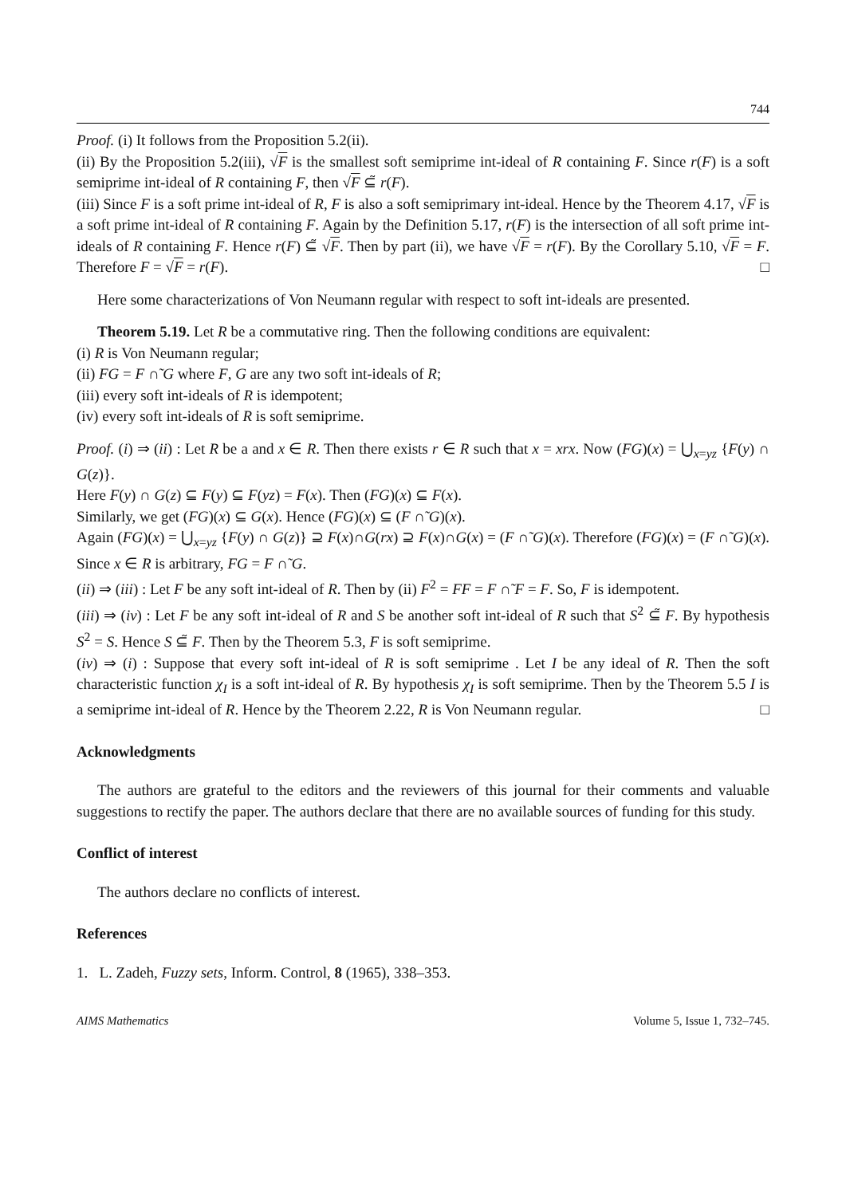744
Proof. (i) It follows from the Proposition 5.2(ii).
(ii) By the Proposition 5.2(iii), √F is the smallest soft semiprime int-ideal of R containing F. Since r(F) is a soft semiprime int-ideal of R containing F, then √F ⊆̃ r(F).
(iii) Since F is a soft prime int-ideal of R, F is also a soft semiprimary int-ideal. Hence by the Theorem 4.17, √F is a soft prime int-ideal of R containing F. Again by the Definition 5.17, r(F) is the intersection of all soft prime int-ideals of R containing F. Hence r(F) ⊆̃ √F. Then by part (ii), we have √F = r(F). By the Corollary 5.10, √F = F. Therefore F = √F = r(F). □
Here some characterizations of Von Neumann regular with respect to soft int-ideals are presented.
Theorem 5.19. Let R be a commutative ring. Then the following conditions are equivalent:
(i) R is Von Neumann regular;
(ii) FG = F ∩̃ G where F, G are any two soft int-ideals of R;
(iii) every soft int-ideals of R is idempotent;
(iv) every soft int-ideals of R is soft semiprime.
Proof. (i) ⇒ (ii) : Let R be a and x ∈ R. Then there exists r ∈ R such that x = xrx. Now (FG)(x) = ⋃<sub>x=yz</sub> {F(y) ∩ G(z)}.
Here F(y) ∩ G(z) ⊆ F(y) ⊆ F(yz) = F(x). Then (FG)(x) ⊆ F(x).
Similarly, we get (FG)(x) ⊆ G(x). Hence (FG)(x) ⊆ (F ∩̃ G)(x).
Again (FG)(x) = ⋃<sub>x=yz</sub> {F(y) ∩ G(z)} ⊇ F(x)∩G(rx) ⊇ F(x)∩G(x) = (F ∩̃ G)(x). Therefore (FG)(x) = (F ∩̃ G)(x). Since x ∈ R is arbitrary, FG = F ∩̃ G.
(ii) ⇒ (iii) : Let F be any soft int-ideal of R. Then by (ii) F<sup>2</sup> = FF = F ∩̃ F = F. So, F is idempotent.
(iii) ⇒ (iv) : Let F be any soft int-ideal of R and S be another soft int-ideal of R such that S<sup>2</sup> ⊆̃ F. By hypothesis S<sup>2</sup> = S. Hence S ⊆̃ F. Then by the Theorem 5.3, F is soft semiprime.
(iv) ⇒ (i) : Suppose that every soft int-ideal of R is soft semiprime . Let I be any ideal of R. Then the soft characteristic function χ<sub>I</sub> is a soft int-ideal of R. By hypothesis χ<sub>I</sub> is soft semiprime. Then by the Theorem 5.5 I is a semiprime int-ideal of R. Hence by the Theorem 2.22, R is Von Neumann regular. □
Acknowledgments
The authors are grateful to the editors and the reviewers of this journal for their comments and valuable suggestions to rectify the paper. The authors declare that there are no available sources of funding for this study.
Conflict of interest
The authors declare no conflicts of interest.
References
1. L. Zadeh, Fuzzy sets, Inform. Control, 8 (1965), 338–353.
AIMS Mathematics Volume 5, Issue 1, 732–745.